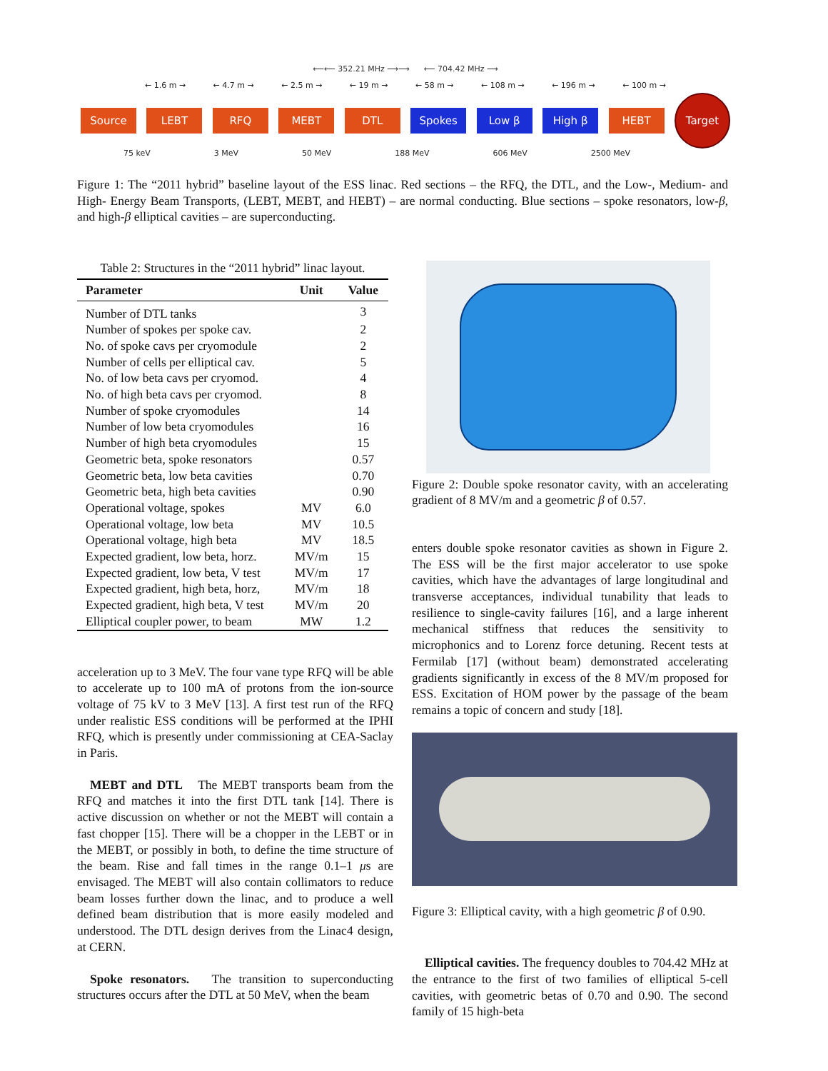⟵⟵ 352.21 MHz ⟶⟶ ⟵ 704.42 MHz ⟶
← 1.6 m → ← 4.7 m → ← 2.5 m → ← 19 m → ← 58 m → ← 108 m → ← 196 m → ← 100 m →
Source LEBT RFQ MEBT DTL Spokes Low β High β HEBT
Target
75 keV 3 MeV 50 MeV 188 MeV 606 MeV 2500 MeV
Figure 1: The “2011 hybrid” baseline layout of the ESS linac. Red sections – the RFQ, the DTL, and the Low-, Medium- and High- Energy Beam Transports, (LEBT, MEBT, and HEBT) – are normal conducting. Blue sections – spoke resonators, low-β, and high-β elliptical cavities – are superconducting.
Table 2: Structures in the “2011 hybrid” linac layout.
| Parameter | Unit | Value |
| --- | --- | --- |
| Number of DTL tanks | | 3 |
| Number of spokes per spoke cav. | | 2 |
| No. of spoke cavs per cryomodule | | 2 |
| Number of cells per elliptical cav. | | 5 |
| No. of low beta cavs per cryomod. | | 4 |
| No. of high beta cavs per cryomod. | | 8 |
| Number of spoke cryomodules | | 14 |
| Number of low beta cryomodules | | 16 |
| Number of high beta cryomodules | | 15 |
| Geometric beta, spoke resonators | | 0.57 |
| Geometric beta, low beta cavities | | 0.70 |
| Geometric beta, high beta cavities | | 0.90 |
| Operational voltage, spokes | MV | 6.0 |
| Operational voltage, low beta | MV | 10.5 |
| Operational voltage, high beta | MV | 18.5 |
| Expected gradient, low beta, horz. | MV/m | 15 |
| Expected gradient, low beta, V test | MV/m | 17 |
| Expected gradient, high beta, horz, | MV/m | 18 |
| Expected gradient, high beta, V test | MV/m | 20 |
| Elliptical coupler power, to beam | MW | 1.2 |
acceleration up to 3 MeV. The four vane type RFQ will be able to accelerate up to 100 mA of protons from the ion-source voltage of 75 kV to 3 MeV [13]. A first test run of the RFQ under realistic ESS conditions will be performed at the IPHI RFQ, which is presently under commissioning at CEA-Saclay in Paris.
MEBT and DTL The MEBT transports beam from the RFQ and matches it into the first DTL tank [14]. There is active discussion on whether or not the MEBT will contain a fast chopper [15]. There will be a chopper in the LEBT or in the MEBT, or possibly in both, to define the time structure of the beam. Rise and fall times in the range 0.1–1 μs are envisaged. The MEBT will also contain collimators to reduce beam losses further down the linac, and to produce a well defined beam distribution that is more easily modeled and understood. The DTL design derives from the Linac4 design, at CERN.
Spoke resonators. The transition to superconducting structures occurs after the DTL at 50 MeV, when the beam
Figure 2: Double spoke resonator cavity, with an accelerating gradient of 8 MV/m and a geometric β of 0.57.
enters double spoke resonator cavities as shown in Figure 2. The ESS will be the first major accelerator to use spoke cavities, which have the advantages of large longitudinal and transverse acceptances, individual tunability that leads to resilience to single-cavity failures [16], and a large inherent mechanical stiffness that reduces the sensitivity to microphonics and to Lorenz force detuning. Recent tests at Fermilab [17] (without beam) demonstrated accelerating gradients significantly in excess of the 8 MV/m proposed for ESS. Excitation of HOM power by the passage of the beam remains a topic of concern and study [18].
Figure 3: Elliptical cavity, with a high geometric β of 0.90.
Elliptical cavities. The frequency doubles to 704.42 MHz at the entrance to the first of two families of elliptical 5-cell cavities, with geometric betas of 0.70 and 0.90. The second family of 15 high-beta